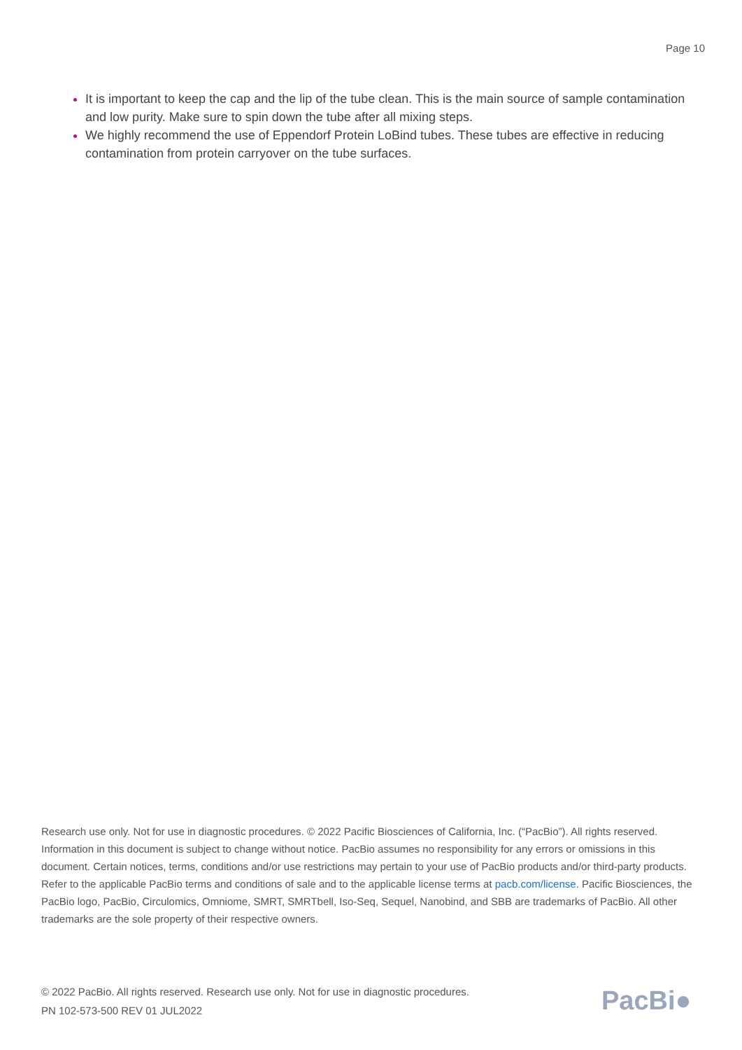Page 10
It is important to keep the cap and the lip of the tube clean. This is the main source of sample contamination and low purity. Make sure to spin down the tube after all mixing steps.
We highly recommend the use of Eppendorf Protein LoBind tubes. These tubes are effective in reducing contamination from protein carryover on the tube surfaces.
Research use only. Not for use in diagnostic procedures. © 2022 Pacific Biosciences of California, Inc. (“PacBio”). All rights reserved. Information in this document is subject to change without notice. PacBio assumes no responsibility for any errors or omissions in this document. Certain notices, terms, conditions and/or use restrictions may pertain to your use of PacBio products and/or third-party products. Refer to the applicable PacBio terms and conditions of sale and to the applicable license terms at pacb.com/license. Pacific Biosciences, the PacBio logo, PacBio, Circulomics, Omniome, SMRT, SMRTbell, Iso-Seq, Sequel, Nanobind, and SBB are trademarks of PacBio. All other trademarks are the sole property of their respective owners.
© 2022 PacBio. All rights reserved. Research use only. Not for use in diagnostic procedures.
PN 102-573-500 REV 01 JUL2022
PacBi●